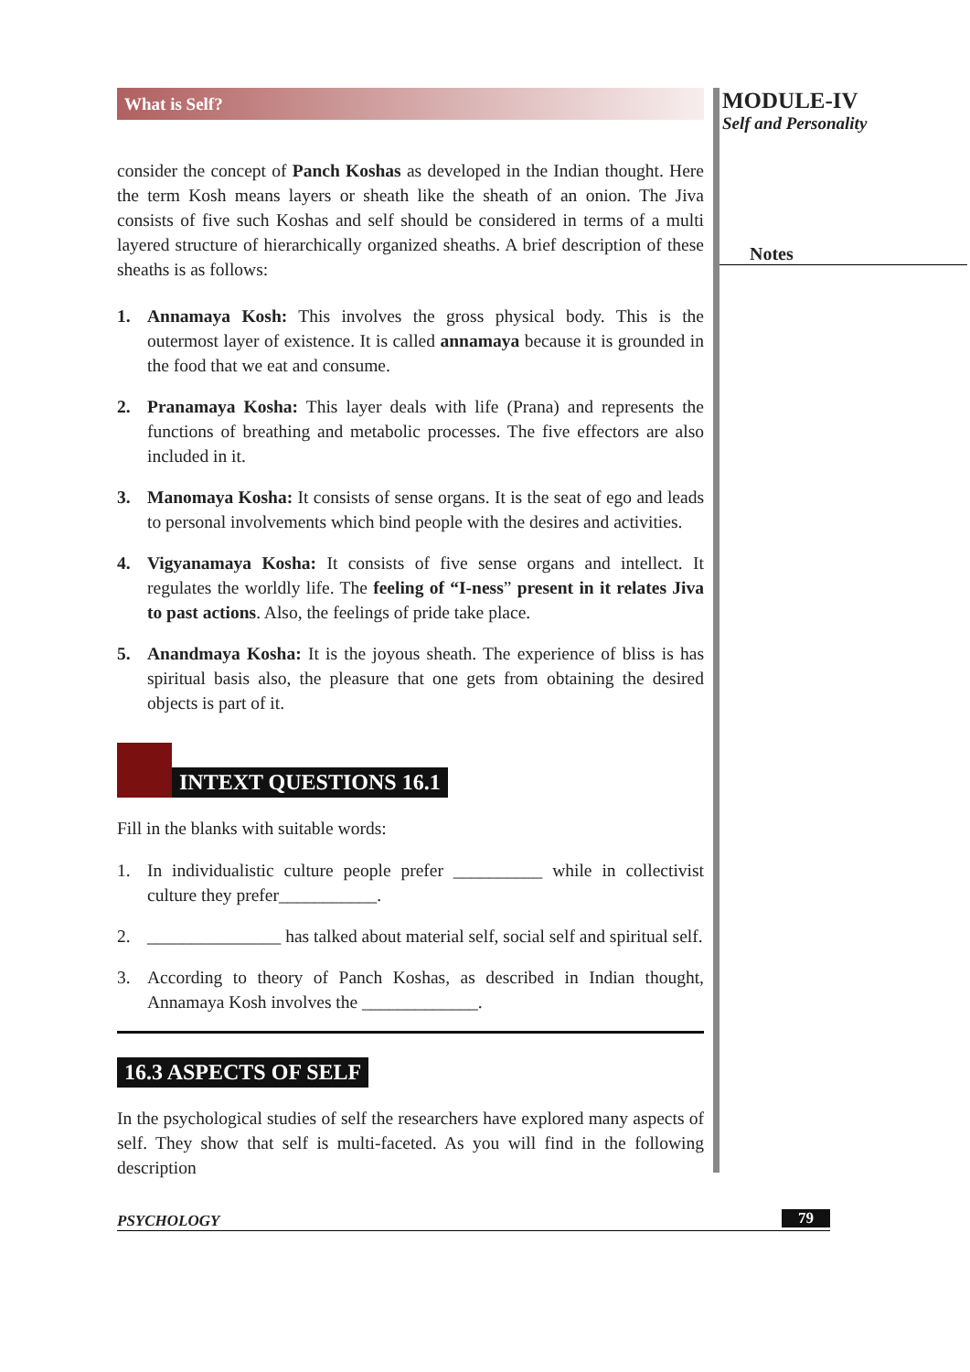What is Self?
consider the concept of Panch Koshas as developed in the Indian thought. Here the term Kosh means layers or sheath like the sheath of an onion. The Jiva consists of five such Koshas and self should be considered in terms of a multi layered structure of hierarchically organized sheaths. A brief description of these sheaths is as follows:
1. Annamaya Kosh: This involves the gross physical body. This is the outermost layer of existence. It is called annamaya because it is grounded in the food that we eat and consume.
2. Pranamaya Kosha: This layer deals with life (Prana) and represents the functions of breathing and metabolic processes. The five effectors are also included in it.
3. Manomaya Kosha: It consists of sense organs. It is the seat of ego and leads to personal involvements which bind people with the desires and activities.
4. Vigyanamaya Kosha: It consists of five sense organs and intellect. It regulates the worldly life. The feeling of “I-ness” present in it relates Jiva to past actions. Also, the feelings of pride take place.
5. Anandmaya Kosha: It is the joyous sheath. The experience of bliss is has spiritual basis also, the pleasure that one gets from obtaining the desired objects is part of it.
INTEXT QUESTIONS 16.1
Fill in the blanks with suitable words:
1. In individualistic culture people prefer __________ while in collectivist culture they prefer___________.
2. _______________ has talked about material self, social self and spiritual self.
3. According to theory of Panch Koshas, as described in Indian thought, Annamaya Kosh involves the _____________.
16.3 ASPECTS OF SELF
In the psychological studies of self the researchers have explored many aspects of self. They show that self is multi-faceted. As you will find in the following description
MODULE-IV
Self and Personality
Notes
PSYCHOLOGY 79